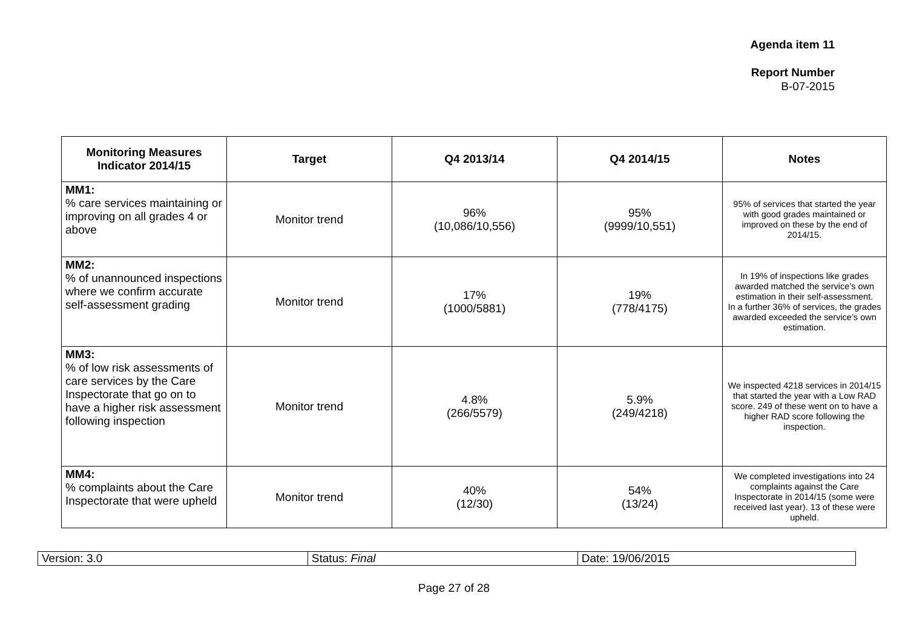Agenda item 11
Report Number
B-07-2015
| Monitoring Measures Indicator 2014/15 | Target | Q4 2013/14 | Q4 2014/15 | Notes |
| --- | --- | --- | --- | --- |
| MM1: % care services maintaining or improving on all grades 4 or above | Monitor trend | 96% (10,086/10,556) | 95% (9999/10,551) | 95% of services that started the year with good grades maintained or improved on these by the end of 2014/15. |
| MM2: % of unannounced inspections where we confirm accurate self-assessment grading | Monitor trend | 17% (1000/5881) | 19% (778/4175) | In 19% of inspections like grades awarded matched the service’s own estimation in their self-assessment. In a further 36% of services, the grades awarded exceeded the service’s own estimation. |
| MM3: % of low risk assessments of care services by the Care Inspectorate that go on to have a higher risk assessment following inspection | Monitor trend | 4.8% (266/5579) | 5.9% (249/4218) | We inspected 4218 services in 2014/15 that started the year with a Low RAD score. 249 of these went on to have a higher RAD score following the inspection. |
| MM4: % complaints about the Care Inspectorate that were upheld | Monitor trend | 40% (12/30) | 54% (13/24) | We completed investigations into 24 complaints against the Care Inspectorate in 2014/15 (some were received last year). 13 of these were upheld. |
| Version: 3.0 | Status: Final | Date: 19/06/2015 |
Page 27 of 28